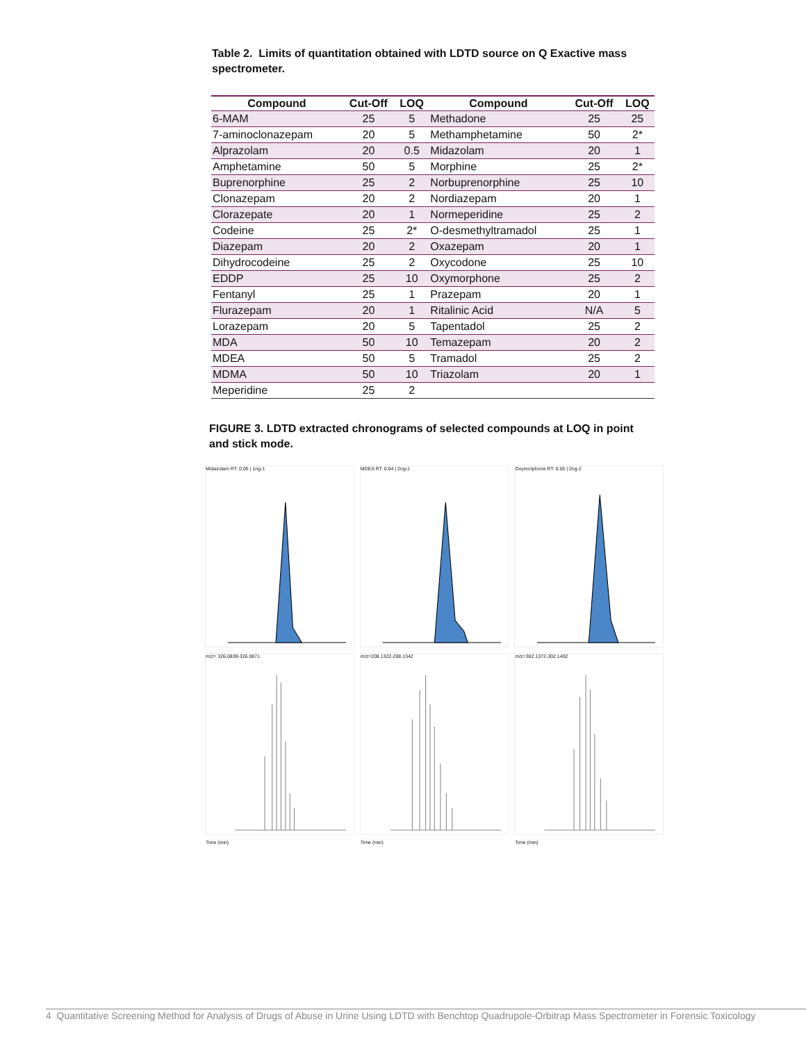Table 2. Limits of quantitation obtained with LDTD source on Q Exactive mass spectrometer.
| Compound | Cut-Off | LOQ | Compound | Cut-Off | LOQ |
| --- | --- | --- | --- | --- | --- |
| 6-MAM | 25 | 5 | Methadone | 25 | 25 |
| 7-aminoclonazepam | 20 | 5 | Methamphetamine | 50 | 2* |
| Alprazolam | 20 | 0.5 | Midazolam | 20 | 1 |
| Amphetamine | 50 | 5 | Morphine | 25 | 2* |
| Buprenorphine | 25 | 2 | Norbuprenorphine | 25 | 10 |
| Clonazepam | 20 | 2 | Nordiazepam | 20 | 1 |
| Clorazepate | 20 | 1 | Normeperidine | 25 | 2 |
| Codeine | 25 | 2* | O-desmethyltramadol | 25 | 1 |
| Diazepam | 20 | 2 | Oxazepam | 20 | 1 |
| Dihydrocodeine | 25 | 2 | Oxycodone | 25 | 10 |
| EDDP | 25 | 10 | Oxymorphone | 25 | 2 |
| Fentanyl | 25 | 1 | Prazepam | 20 | 1 |
| Flurazepam | 20 | 1 | Ritalinic Acid | N/A | 5 |
| Lorazepam | 20 | 5 | Tapentadol | 25 | 2 |
| MDA | 50 | 10 | Temazepam | 20 | 2 |
| MDEA | 50 | 5 | Tramadol | 25 | 2 |
| MDMA | 50 | 10 | Triazolam | 20 | 1 |
| Meperidine | 25 | 2 | | | |
FIGURE 3. LDTD extracted chronograms of selected compounds at LOQ in point and stick mode.
Midazolam RT: 0.05 | 1ng-1
MDEA RT: 0.04 | 2ng-1
Oxymorphone RT: 0.05 | 2ng-2
m/z= 326.0839-326.0871
Time (min)
m/z=208.1322-208.1342
Time (min)
m/z=302.1372-302.1402
Time (min)
4 Quantitative Screening Method for Analysis of Drugs of Abuse in Urine Using LDTD with Benchtop Quadrupole-Orbitrap Mass Spectrometer in Forensic Toxicology